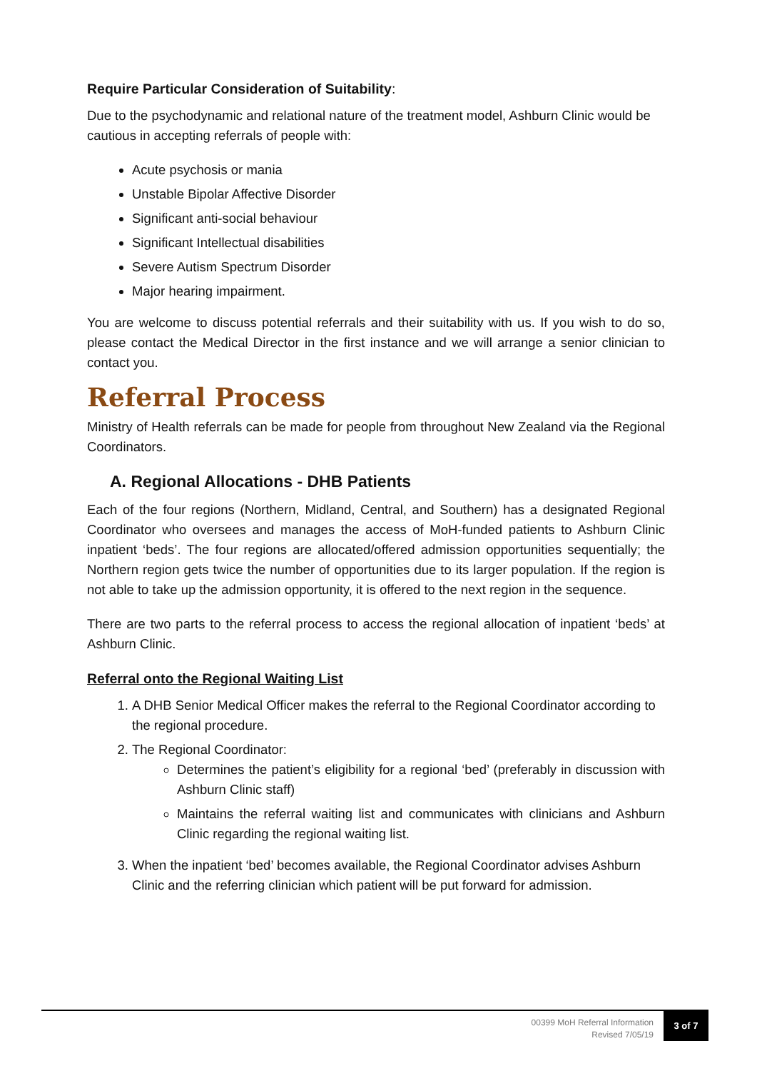Require Particular Consideration of Suitability:
Due to the psychodynamic and relational nature of the treatment model, Ashburn Clinic would be cautious in accepting referrals of people with:
Acute psychosis or mania
Unstable Bipolar Affective Disorder
Significant anti-social behaviour
Significant Intellectual disabilities
Severe Autism Spectrum Disorder
Major hearing impairment.
You are welcome to discuss potential referrals and their suitability with us. If you wish to do so, please contact the Medical Director in the first instance and we will arrange a senior clinician to contact you.
Referral Process
Ministry of Health referrals can be made for people from throughout New Zealand via the Regional Coordinators.
A. Regional Allocations - DHB Patients
Each of the four regions (Northern, Midland, Central, and Southern) has a designated Regional Coordinator who oversees and manages the access of MoH-funded patients to Ashburn Clinic inpatient ‘beds’. The four regions are allocated/offered admission opportunities sequentially; the Northern region gets twice the number of opportunities due to its larger population. If the region is not able to take up the admission opportunity, it is offered to the next region in the sequence.
There are two parts to the referral process to access the regional allocation of inpatient ‘beds’ at Ashburn Clinic.
Referral onto the Regional Waiting List
1. A DHB Senior Medical Officer makes the referral to the Regional Coordinator according to the regional procedure.
2. The Regional Coordinator:
Determines the patient’s eligibility for a regional ‘bed’ (preferably in discussion with Ashburn Clinic staff)
Maintains the referral waiting list and communicates with clinicians and Ashburn Clinic regarding the regional waiting list.
3. When the inpatient ‘bed’ becomes available, the Regional Coordinator advises Ashburn Clinic and the referring clinician which patient will be put forward for admission.
00399 MoH Referral Information
Revised 7/05/19
3 of 7